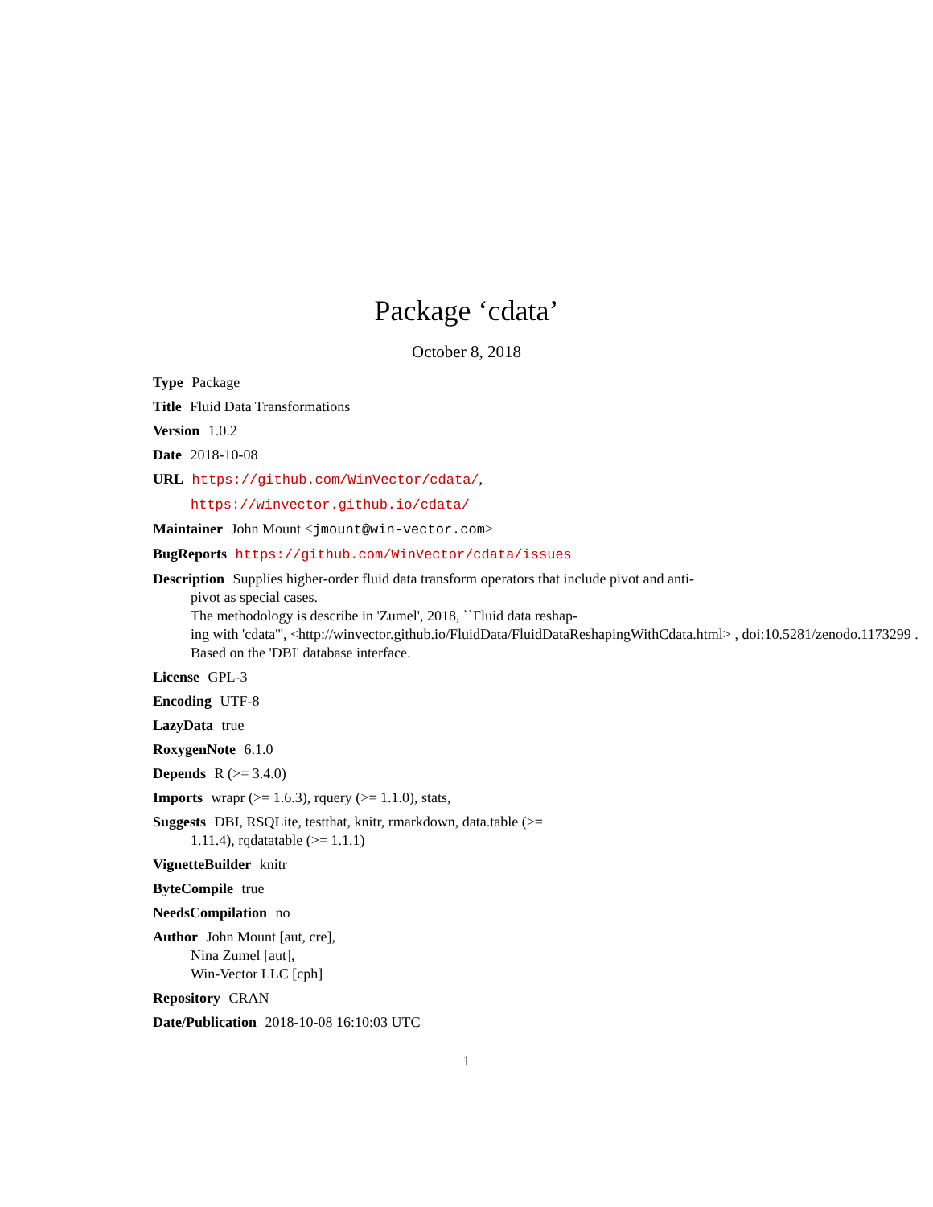Package ‘cdata’
October 8, 2018
Type Package
Title Fluid Data Transformations
Version 1.0.2
Date 2018-10-08
URL https://github.com/WinVector/cdata/,
https://winvector.github.io/cdata/
Maintainer John Mount <jmount@win-vector.com>
BugReports https://github.com/WinVector/cdata/issues
Description Supplies higher-order fluid data transform operators that include pivot and anti-
pivot as special cases.
The methodology is describe in 'Zumel', 2018, ``Fluid data reshap-
ing with 'cdata''', <http://winvector.github.io/FluidData/FluidDataReshapingWithCdata.html> , doi:10.5281/zenodo.1173299 .
Based on the 'DBI' database interface.
License GPL-3
Encoding UTF-8
LazyData true
RoxygenNote 6.1.0
Depends R (>= 3.4.0)
Imports wrapr (>= 1.6.3), rquery (>= 1.1.0), stats,
Suggests DBI, RSQLite, testthat, knitr, rmarkdown, data.table (>=
1.11.4), rqdatatable (>= 1.1.1)
VignetteBuilder knitr
ByteCompile true
NeedsCompilation no
Author John Mount [aut, cre],
Nina Zumel [aut],
Win-Vector LLC [cph]
Repository CRAN
Date/Publication 2018-10-08 16:10:03 UTC
1